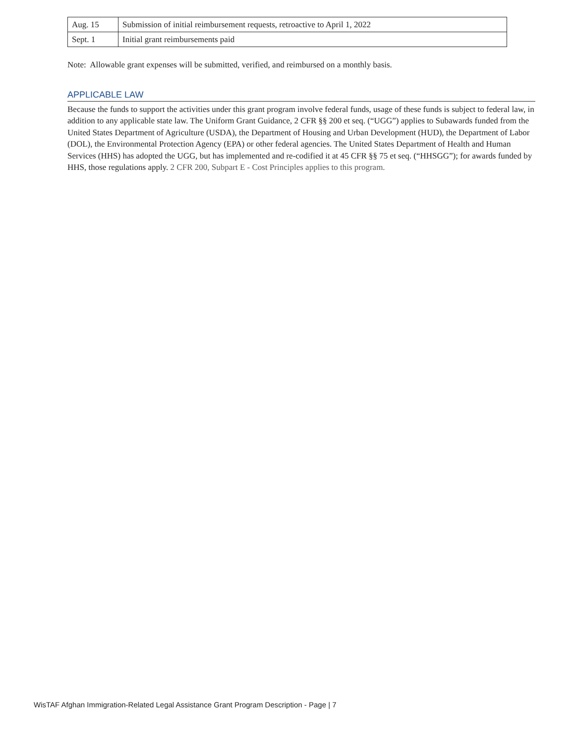| Aug. 15 | Submission of initial reimbursement requests, retroactive to April 1, 2022 |
| Sept. 1 | Initial grant reimbursements paid |
Note: Allowable grant expenses will be submitted, verified, and reimbursed on a monthly basis.
APPLICABLE LAW
Because the funds to support the activities under this grant program involve federal funds, usage of these funds is subject to federal law, in addition to any applicable state law. The Uniform Grant Guidance, 2 CFR §§ 200 et seq. (“UGG”) applies to Subawards funded from the United States Department of Agriculture (USDA), the Department of Housing and Urban Development (HUD), the Department of Labor (DOL), the Environmental Protection Agency (EPA) or other federal agencies. The United States Department of Health and Human Services (HHS) has adopted the UGG, but has implemented and re-codified it at 45 CFR §§ 75 et seq. (“HHSGG”); for awards funded by HHS, those regulations apply. 2 CFR 200, Subpart E - Cost Principles applies to this program.
WisTAF Afghan Immigration-Related Legal Assistance Grant Program Description - Page | 7